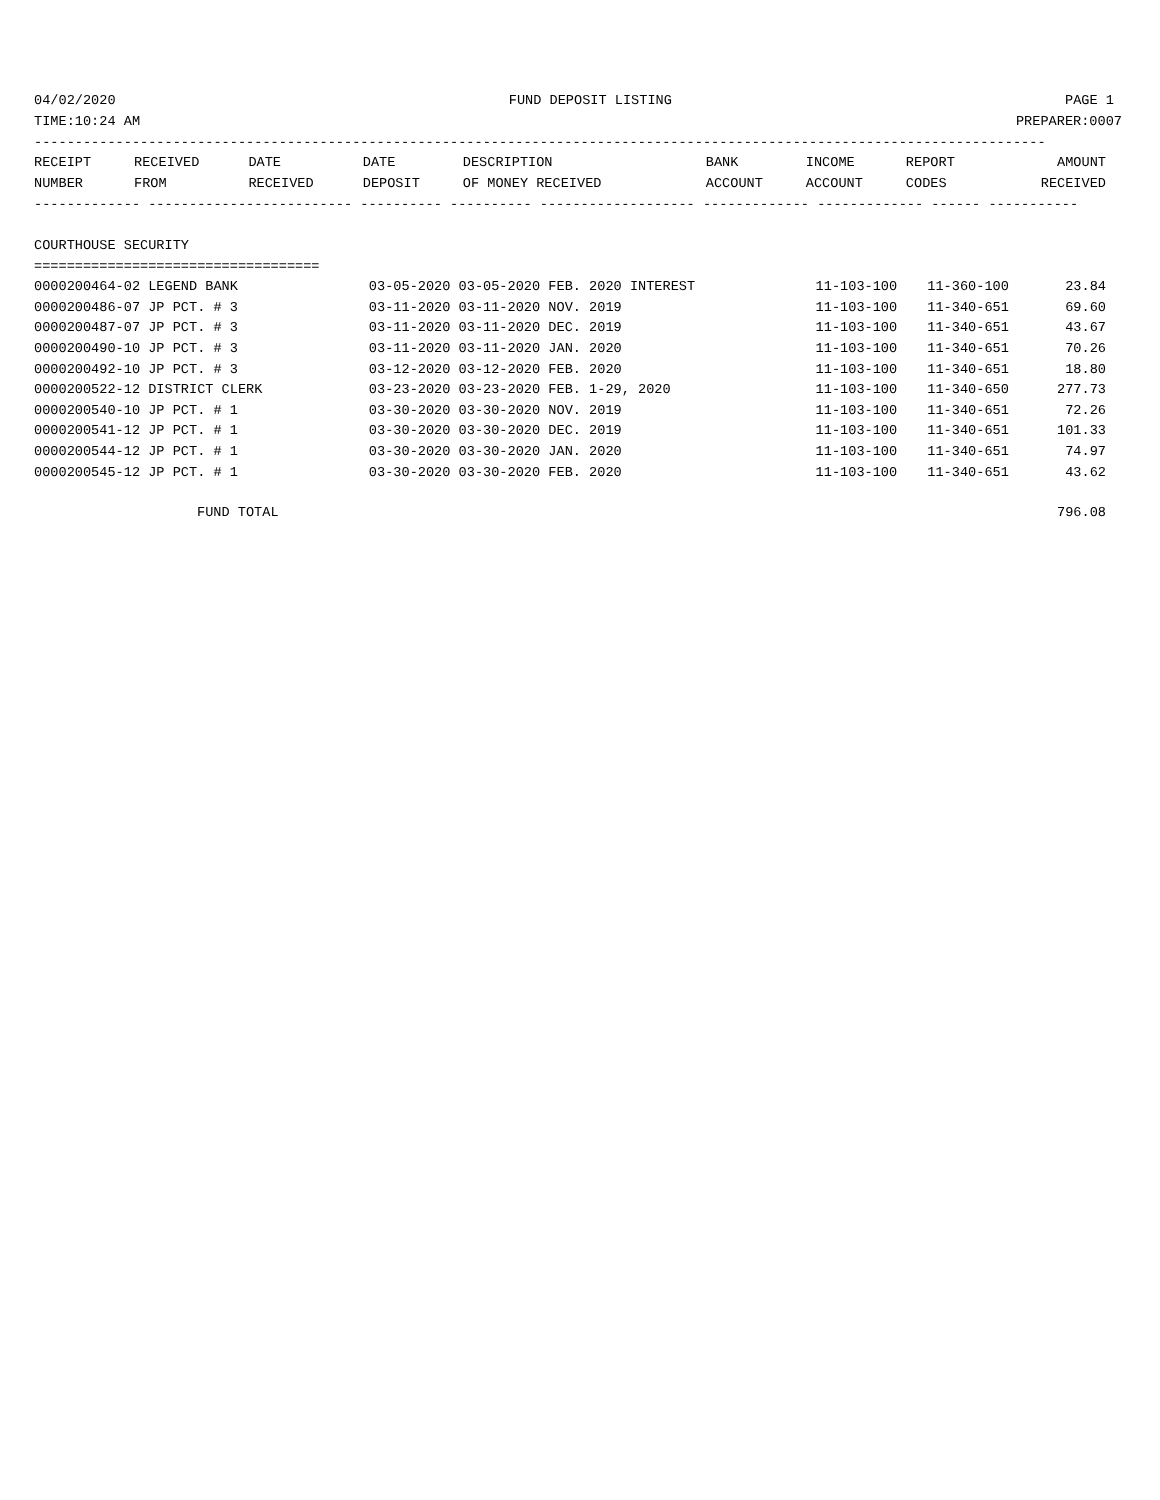04/02/2020 FUND DEPOSIT LISTING PAGE 1
TIME:10:24 AM PREPARER:0007
----------------------------------------------------------------------------------------------------------------------------
| RECEIPT | RECEIVED | DATE | DATE | DESCRIPTION | BANK | INCOME | REPORT | AMOUNT |
| --- | --- | --- | --- | --- | --- | --- | --- | --- |
| NUMBER | FROM | RECEIVED | DEPOSIT | OF MONEY RECEIVED | ACCOUNT | ACCOUNT | CODES | RECEIVED |
------------- ------------------------- ---------- ---------- ------------------- ------------- ------------- ------ -----------
COURTHOUSE SECURITY
===================================
| 0000200464-02 LEGEND BANK | 03-05-2020 03-05-2020 FEB. 2020 INTEREST | 11-103-100 | 11-360-100 | 23.84 |
| 0000200486-07 JP PCT. # 3 | 03-11-2020 03-11-2020 NOV. 2019 | 11-103-100 | 11-340-651 | 69.60 |
| 0000200487-07 JP PCT. # 3 | 03-11-2020 03-11-2020 DEC. 2019 | 11-103-100 | 11-340-651 | 43.67 |
| 0000200490-10 JP PCT. # 3 | 03-11-2020 03-11-2020 JAN. 2020 | 11-103-100 | 11-340-651 | 70.26 |
| 0000200492-10 JP PCT. # 3 | 03-12-2020 03-12-2020 FEB. 2020 | 11-103-100 | 11-340-651 | 18.80 |
| 0000200522-12 DISTRICT CLERK | 03-23-2020 03-23-2020 FEB. 1-29, 2020 | 11-103-100 | 11-340-650 | 277.73 |
| 0000200540-10 JP PCT. # 1 | 03-30-2020 03-30-2020 NOV. 2019 | 11-103-100 | 11-340-651 | 72.26 |
| 0000200541-12 JP PCT. # 1 | 03-30-2020 03-30-2020 DEC. 2019 | 11-103-100 | 11-340-651 | 101.33 |
| 0000200544-12 JP PCT. # 1 | 03-30-2020 03-30-2020 JAN. 2020 | 11-103-100 | 11-340-651 | 74.97 |
| 0000200545-12 JP PCT. # 1 | 03-30-2020 03-30-2020 FEB. 2020 | 11-103-100 | 11-340-651 | 43.62 |
| FUND TOTAL | | | | 796.08 |